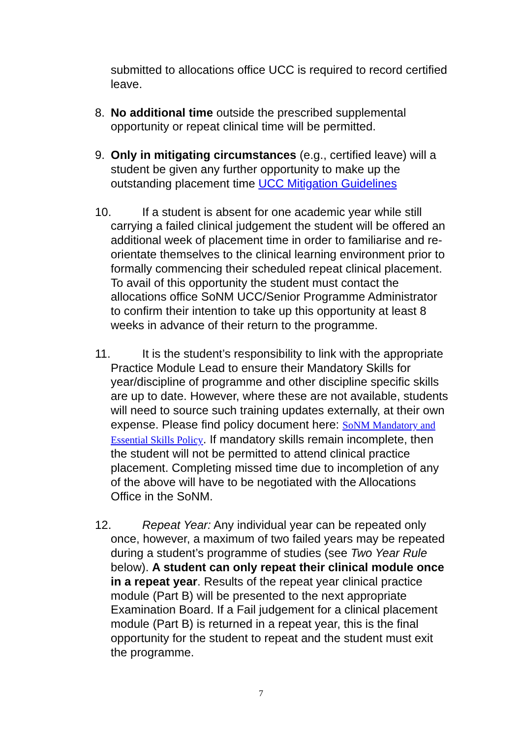submitted to allocations office UCC is required to record certified leave.
8. No additional time outside the prescribed supplemental opportunity or repeat clinical time will be permitted.
9. Only in mitigating circumstances (e.g., certified leave) will a student be given any further opportunity to make up the outstanding placement time UCC Mitigation Guidelines
10.
If a student is absent for one academic year while still carrying a failed clinical judgement the student will be offered an additional week of placement time in order to familiarise and re-orientate themselves to the clinical learning environment prior to formally commencing their scheduled repeat clinical placement. To avail of this opportunity the student must contact the allocations office SoNM UCC/Senior Programme Administrator to confirm their intention to take up this opportunity at least 8 weeks in advance of their return to the programme.
11.
It is the student’s responsibility to link with the appropriate Practice Module Lead to ensure their Mandatory Skills for year/discipline of programme and other discipline specific skills are up to date. However, where these are not available, students will need to source such training updates externally, at their own expense. Please find policy document here: SoNM Mandatory and Essential Skills Policy. If mandatory skills remain incomplete, then the student will not be permitted to attend clinical practice placement. Completing missed time due to incompletion of any of the above will have to be negotiated with the Allocations Office in the SoNM.
12.
Repeat Year: Any individual year can be repeated only once, however, a maximum of two failed years may be repeated during a student’s programme of studies (see Two Year Rule below). A student can only repeat their clinical module once in a repeat year. Results of the repeat year clinical practice module (Part B) will be presented to the next appropriate Examination Board. If a Fail judgement for a clinical placement module (Part B) is returned in a repeat year, this is the final opportunity for the student to repeat and the student must exit the programme.
7